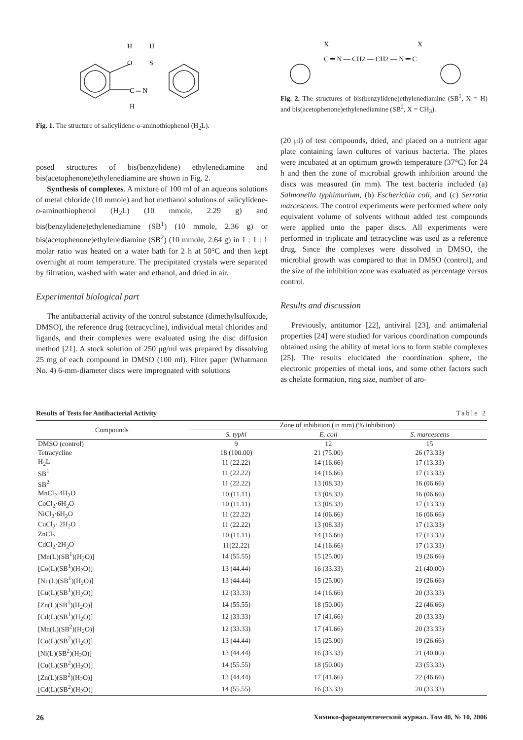H
O
H
S
C ═ N
H
Fig. 1. The structure of salicylidene-o-aminothiophenol (H<sub>2</sub>L).
posed structures of bis(benzylidene) ethylenediamine and bis(acetophenone)ethylenediamine are shown in Fig. 2.
Synthesis of complexes. A mixture of 100 ml of an aqueous solutions of metal chloride (10 mmole) and hot methanol solutions of salicylidene-o-aminothiophenol (H<sub>2</sub>L) (10 mmole, 2.29 g) and bis(benzylidene)ethylenediamine (SB<sup>1</sup>) (10 mmole, 2.36 g) or bis(acetophenone)ethylenediamine (SB<sup>2</sup>) (10 mmole, 2.64 g) in 1 : 1 : 1 molar ratio was heated on a water bath for 2 h at 50°C and then kept overnight at room temperature. The precipitated crystals were separated by filtration, washed with water and ethanol, and dried in air.
Experimental biological part
The antibacterial activity of the control substance (dimethylsulfoxide, DMSO), the reference drug (tetracycline), individual metal chlorides and ligands, and their complexes were evaluated using the disc diffusion method [21]. A stock solution of 250 μg/ml was prepared by dissolving 25 mg of each compound in DMSO (100 ml). Filter paper (Whatmann No. 4) 6-mm-diameter discs were impregnated with solutions
X
C ═ N — CH2 — CH2 — N ═ C
X
Fig. 2. The structures of bis(benzylidene)ethylenediamine (SB<sup>1</sup>, X = H) and bis(acetophenone)ethylenediamine (SB<sup>2</sup>, X = CH<sub>3</sub>).
(20 μl) of test compounds, dried, and placed on a nutrient agar plate containing lawn cultures of various bacteria. The plates were incubated at an optimum growth temperature (37°C) for 24 h and then the zone of microbial growth inhibition around the discs was measured (in mm). The test bacteria included (a) Salmonella typhimurium, (b) Escherichia coli, and (c) Serratia marcescens. The control experiments were performed where only equivalent volume of solvents without added test compounds were applied onto the paper discs. All experiments were performed in triplicate and tetracycline was used as a reference drug. Since the complexes were dissolved in DMSO, the microbial growth was compared to that in DMSO (control), and the size of the inhibition zone was evaluated as percentage versus control.
Results and discussion
Previously, antitumor [22], antiviral [23], and antimalerial properties [24] were studied for various coordination compounds obtained using the ability of metal ions to form stable complexes [25]. The results elucidated the coordination sphere, the electronic properties of metal ions, and some other factors such as chelate formation, ring size, number of aro-
Results of Tests for Antibacterial Activity Table 2
| Compounds | Zone of inhibition (in mm) (% inhibition) | | |
| --- | --- | --- | --- |
| | S. typhi | E. coli | S. marcescens |
| DMSO (control) | 9 | 12 | 15 |
| Tetracycline | 18 (100.00) | 21 (75.00) | 26 (73.33) |
| H<sub>2</sub>L | 11 (22.22) | 14 (16.66) | 17 (13.33) |
| SB<sup>1</sup> | 11 (22.22) | 14 (16.66) | 17 (13.33) |
| SB<sup>2</sup> | 11 (22.22) | 13 (08.33) | 16 (06.66) |
| MnCl<sub>2</sub>·4H<sub>2</sub>O | 10 (11.11) | 13 (08.33) | 16 (06.66) |
| CoCl<sub>2</sub>·6H<sub>2</sub>O | 10 (11.11) | 13 (08.33) | 17 (13.33) |
| NiCl<sub>2</sub>·6H<sub>2</sub>O | 11 (22.22) | 14 (06.66) | 16 (06.66) |
| CuCl<sub>2</sub>· 2H<sub>2</sub>O | 11 (22.22) | 13 (08.33) | 17 (13.33) |
| ZnCl<sub>2</sub> | 10 (11.11) | 14 (16.66) | 17 (13.33) |
| CdCl<sub>2</sub>·2H<sub>2</sub>O | 11(22.22) | 14 (16.66) | 17 (13.33) |
| [Mn(L)(SB<sup>1</sup>)(H<sub>2</sub>O)] | 14 (55.55) | 15 (25.00) | 19 (26.66) |
| [Co(L)(SB<sup>1</sup>)(H<sub>2</sub>O)] | 13 (44.44) | 16 (33.33) | 21 (40.00) |
| [Ni (L)(SB<sup>1</sup>)(H<sub>2</sub>O)] | 13 (44.44) | 15 (25.00) | 19 (26.66) |
| [Cu(L)(SB<sup>1</sup>)(H<sub>2</sub>O)] | 12 (33.33) | 14 (16.66) | 20 (33.33) |
| [Zn(L)(SB<sup>1</sup>)(H<sub>2</sub>O)] | 14 (55.55) | 18 (50.00) | 22 (46.66) |
| [Cd(L)(SB<sup>1</sup>)(H<sub>2</sub>O)] | 12 (33.33) | 17 (41.66) | 20 (33.33) |
| [Mn(L)(SB<sup>2</sup>)(H<sub>2</sub>O)] | 12 (33.33) | 17 (41.66) | 20 (33.33) |
| [Co(L)(SB<sup>2</sup>)(H<sub>2</sub>O)] | 13 (44.44) | 15 (25.00) | 19 (26.66) |
| [Ni(L)(SB<sup>2</sup>)(H<sub>2</sub>O)] | 13 (44.44) | 16 (33.33) | 21 (40.00) |
| [Cu(L)(SB<sup>2</sup>)(H<sub>2</sub>O)] | 14 (55.55) | 18 (50.00) | 23 (53.33) |
| [Zn(L)(SB<sup>2</sup>)(H<sub>2</sub>O)] | 13 (44.44) | 17 (41.66) | 22 (46.66) |
| [Cd(L)(SB<sup>2</sup>)(H<sub>2</sub>O)] | 14 (55.55) | 16 (33.33) | 20 (33.33) |
26 Химико-фармацевтический журнал. Том 40, № 10, 2006